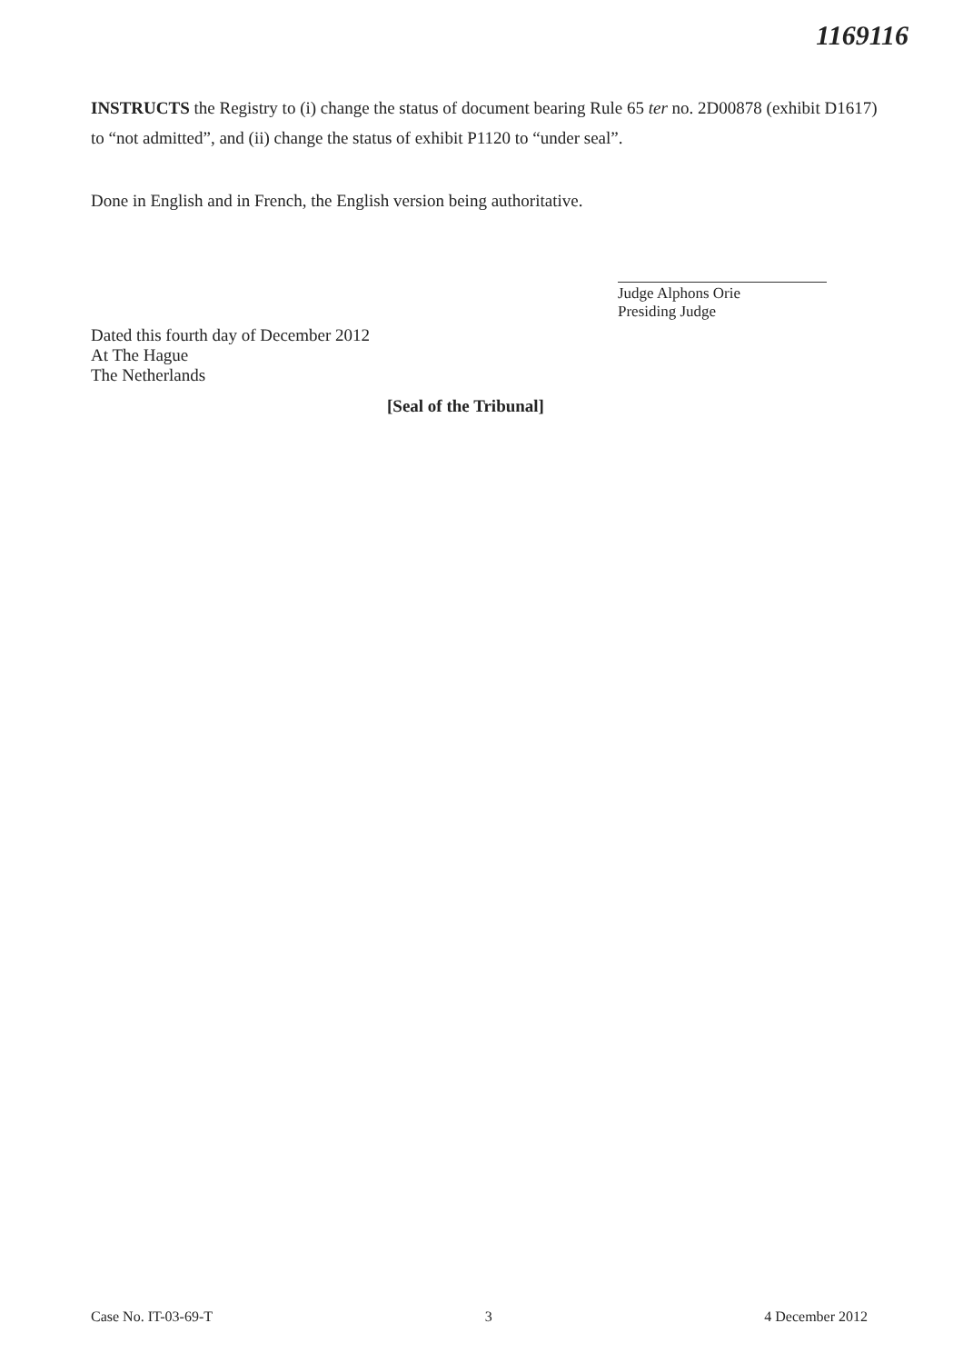1169116
INSTRUCTS the Registry to (i) change the status of document bearing Rule 65 ter no. 2D00878 (exhibit D1617) to “not admitted”, and (ii) change the status of exhibit P1120 to “under seal”.
Done in English and in French, the English version being authoritative.
Judge Alphons Orie
Presiding Judge
Dated this fourth day of December 2012
At The Hague
The Netherlands
[Seal of the Tribunal]
Case No. IT-03-69-T 3 4 December 2012